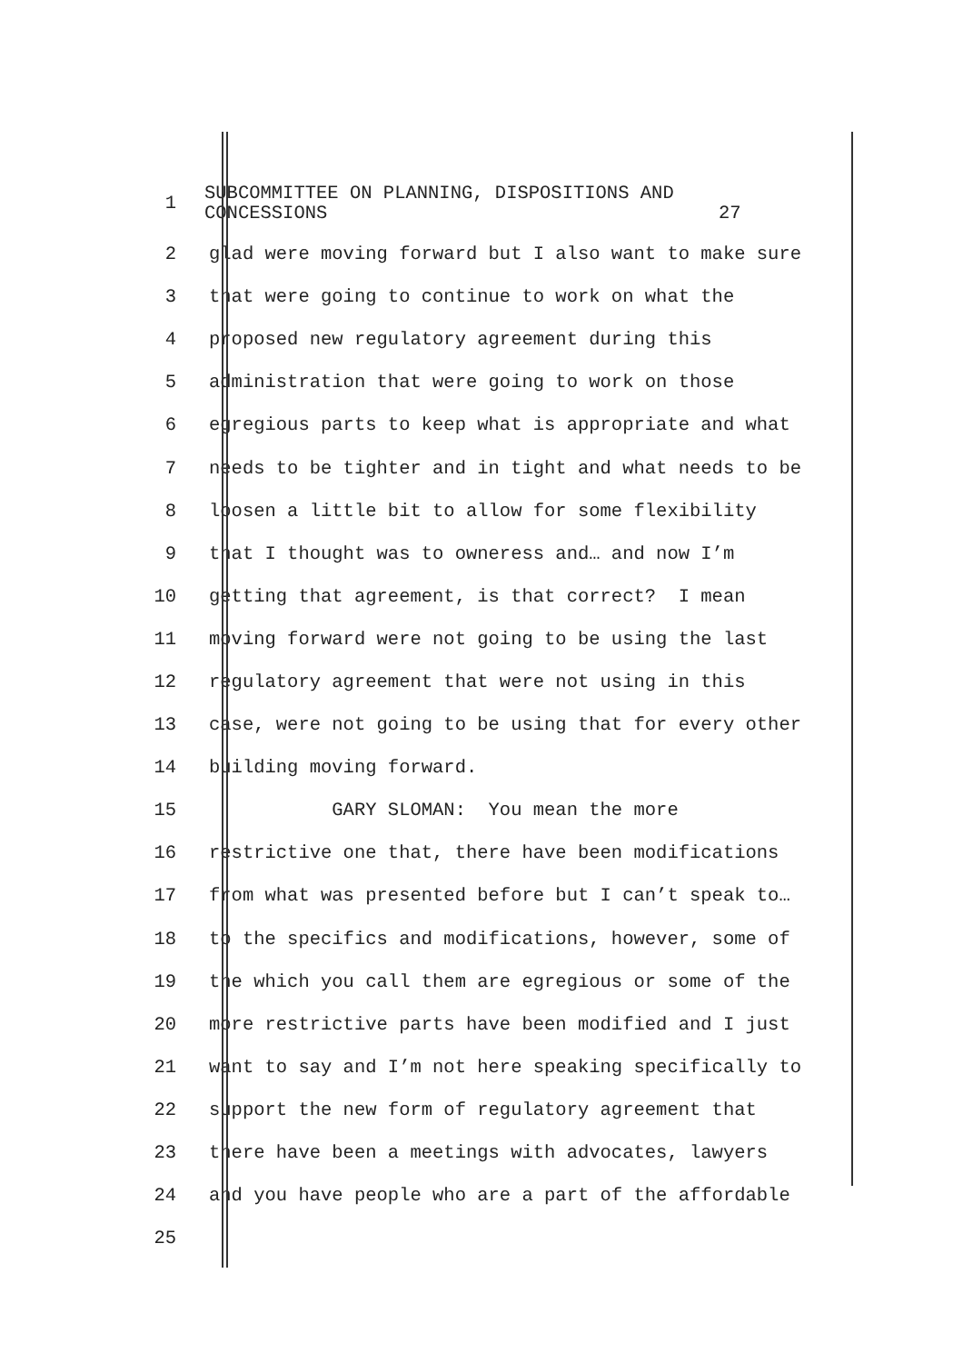1
SUBCOMMITTEE ON PLANNING, DISPOSITIONS AND CONCESSIONS 27
2
glad were moving forward but I also want to make sure
3
that were going to continue to work on what the
4
proposed new regulatory agreement during this
5
administration that were going to work on those
6
egregious parts to keep what is appropriate and what
7
needs to be tighter and in tight and what needs to be
8
loosen a little bit to allow for some flexibility
9
that I thought was to owneress and… and now I’m
10
getting that agreement, is that correct? I mean
11
moving forward were not going to be using the last
12
regulatory agreement that were not using in this
13
case, were not going to be using that for every other
14
building moving forward.
15
GARY SLOMAN: You mean the more
16
restrictive one that, there have been modifications
17
from what was presented before but I can’t speak to…
18
to the specifics and modifications, however, some of
19
the which you call them are egregious or some of the
20
more restrictive parts have been modified and I just
21
want to say and I’m not here speaking specifically to
22
support the new form of regulatory agreement that
23
there have been a meetings with advocates, lawyers
24
and you have people who are a part of the affordable
25